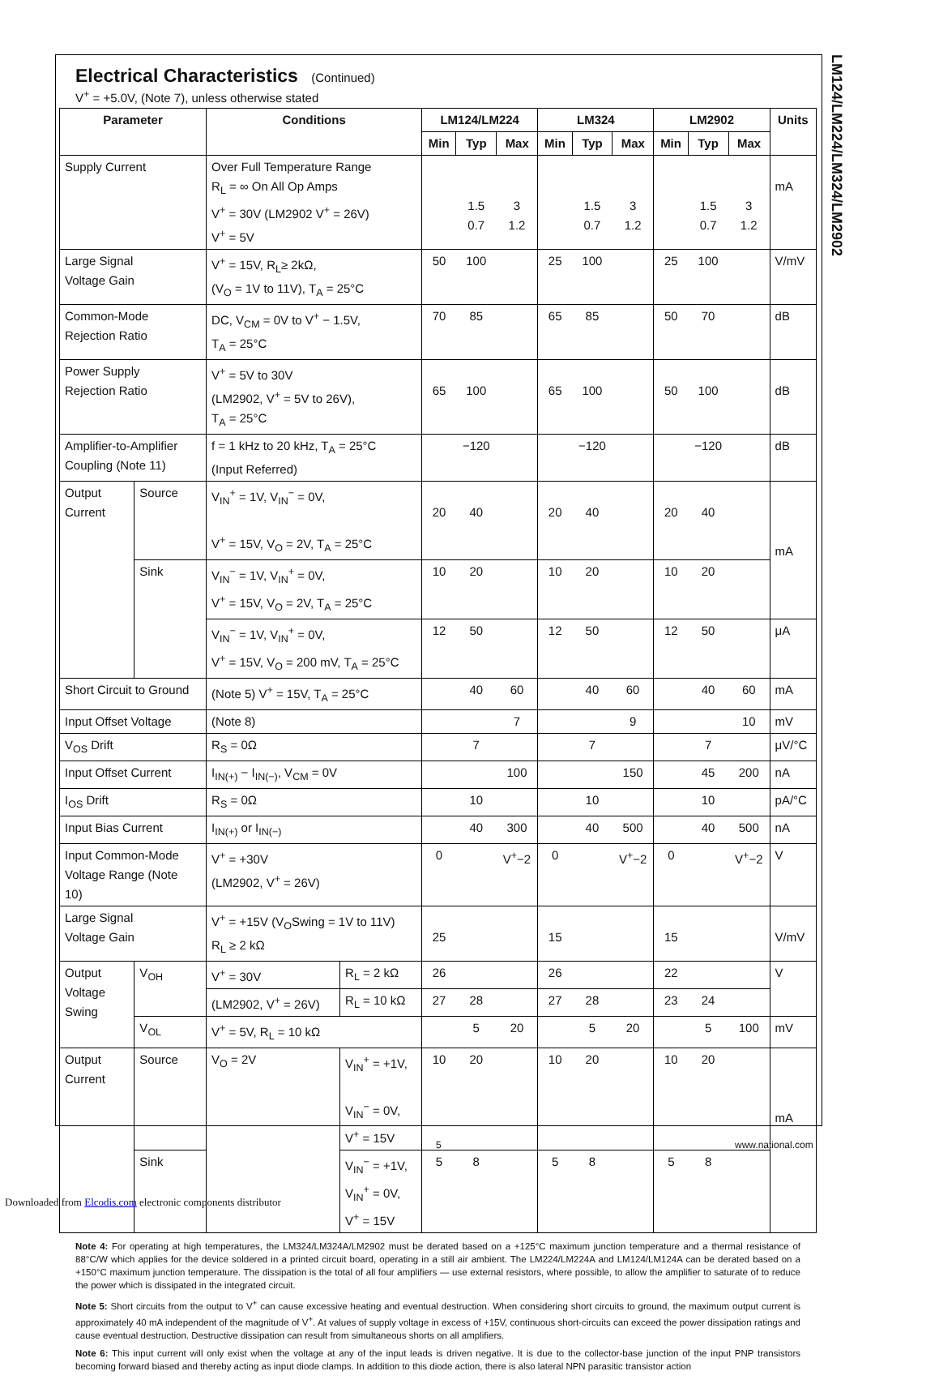LM124/LM224/LM324/LM2902
Electrical Characteristics (Continued)
V<sup>+</sup> = +5.0V, (Note 7), unless otherwise stated
| Parameter | | Conditions | | LM124/LM224 | | | LM324 | | | LM2902 | | | Units |
| --- | --- | --- | --- | --- | --- | --- | --- | --- | --- | --- | --- | --- | --- |
| | | | | Min | Typ | Max | Min | Typ | Max | Min | Typ | Max | |
| Supply Current | | Over Full Temperature Range R<sub>L</sub> = ∞ On All Op Amps V<sup>+</sup> = 30V (LM2902 V<sup>+</sup> = 26V) V<sup>+</sup> = 5V | | | 1.5 0.7 | 3 1.2 | | 1.5 0.7 | 3 1.2 | | 1.5 0.7 | 3 1.2 | mA |
| Large Signal Voltage Gain | | V<sup>+</sup> = 15V, R<sub>L</sub>≥ 2kΩ, (V<sub>O</sub> = 1V to 11V), T<sub>A</sub> = 25°C | | 50 | 100 | | 25 | 100 | | 25 | 100 | | V/mV |
| Common-Mode Rejection Ratio | | DC, V<sub>CM</sub> = 0V to V<sup>+</sup> − 1.5V, T<sub>A</sub> = 25°C | | 70 | 85 | | 65 | 85 | | 50 | 70 | | dB |
| Power Supply Rejection Ratio | | V<sup>+</sup> = 5V to 30V (LM2902, V<sup>+</sup> = 5V to 26V), T<sub>A</sub> = 25°C | | 65 | 100 | | 65 | 100 | | 50 | 100 | | dB |
| Amplifier-to-Amplifier Coupling (Note 11) | | f = 1 kHz to 20 kHz, T<sub>A</sub> = 25°C (Input Referred) | | | −120 | | | −120 | | | −120 | | dB |
| Output Current | Source | V<sub>IN</sub><sup>+</sup> = 1V, V<sub>IN</sub><sup>−</sup> = 0V, V<sup>+</sup> = 15V, V<sub>O</sub> = 2V, T<sub>A</sub> = 25°C | | 20 | 40 | | 20 | 40 | | 20 | 40 | | mA |
| | Sink | V<sub>IN</sub><sup>−</sup> = 1V, V<sub>IN</sub><sup>+</sup> = 0V, V<sup>+</sup> = 15V, V<sub>O</sub> = 2V, T<sub>A</sub> = 25°C | | 10 | 20 | | 10 | 20 | | 10 | 20 | | |
| | | V<sub>IN</sub><sup>−</sup> = 1V, V<sub>IN</sub><sup>+</sup> = 0V, V<sup>+</sup> = 15V, V<sub>O</sub> = 200 mV, T<sub>A</sub> = 25°C | | 12 | 50 | | 12 | 50 | | 12 | 50 | | μA |
| Short Circuit to Ground | | (Note 5) V<sup>+</sup> = 15V, T<sub>A</sub> = 25°C | | | 40 | 60 | | 40 | 60 | | 40 | 60 | mA |
| Input Offset Voltage | | (Note 8) | | | | 7 | | | 9 | | | 10 | mV |
| V<sub>OS</sub> Drift | | R<sub>S</sub> = 0Ω | | | 7 | | | 7 | | | 7 | | μV/°C |
| Input Offset Current | | I<sub>IN(+)</sub> − I<sub>IN(−)</sub>, V<sub>CM</sub> = 0V | | | | 100 | | | 150 | | 45 | 200 | nA |
| I<sub>OS</sub> Drift | | R<sub>S</sub> = 0Ω | | | 10 | | | 10 | | | 10 | | pA/°C |
| Input Bias Current | | I<sub>IN(+)</sub> or I<sub>IN(−)</sub> | | | 40 | 300 | | 40 | 500 | | 40 | 500 | nA |
| Input Common-Mode Voltage Range (Note 10) | | V<sup>+</sup> = +30V (LM2902, V<sup>+</sup> = 26V) | | 0 | | V<sup>+</sup>−2 | 0 | | V<sup>+</sup>−2 | 0 | | V<sup>+</sup>−2 | V |
| Large Signal Voltage Gain | | V<sup>+</sup> = +15V (V<sub>O</sub>Swing = 1V to 11V) R<sub>L</sub> ≥ 2 kΩ | | 25 | | | 15 | | | 15 | | | V/mV |
| Output Voltage Swing | V<sub>OH</sub> | V<sup>+</sup> = 30V | R<sub>L</sub> = 2 kΩ | 26 | | | 26 | | | 22 | | | V |
| | | (LM2902, V<sup>+</sup> = 26V) | R<sub>L</sub> = 10 kΩ | 27 | 28 | | 27 | 28 | | 23 | 24 | | |
| | V<sub>OL</sub> | V<sup>+</sup> = 5V, R<sub>L</sub> = 10 kΩ | | | 5 | 20 | | 5 | 20 | | 5 | 100 | mV |
| Output Current | Source | V<sub>O</sub> = 2V | V<sub>IN</sub><sup>+</sup> = +1V, V<sub>IN</sub><sup>−</sup> = 0V, V<sup>+</sup> = 15V | 10 | 20 | | 10 | 20 | | 10 | 20 | | mA |
| | Sink | | V<sub>IN</sub><sup>−</sup> = +1V, V<sub>IN</sub><sup>+</sup> = 0V, V<sup>+</sup> = 15V | 5 | 8 | | 5 | 8 | | 5 | 8 | | |
Note 4: For operating at high temperatures, the LM324/LM324A/LM2902 must be derated based on a +125°C maximum junction temperature and a thermal resistance of 88°C/W which applies for the device soldered in a printed circuit board, operating in a still air ambient. The LM224/LM224A and LM124/LM124A can be derated based on a +150°C maximum junction temperature. The dissipation is the total of all four amplifiers — use external resistors, where possible, to allow the amplifier to saturate of to reduce the power which is dissipated in the integrated circuit.
Note 5: Short circuits from the output to V<sup>+</sup> can cause excessive heating and eventual destruction. When considering short circuits to ground, the maximum output current is approximately 40 mA independent of the magnitude of V<sup>+</sup>. At values of supply voltage in excess of +15V, continuous short-circuits can exceed the power dissipation ratings and cause eventual destruction. Destructive dissipation can result from simultaneous shorts on all amplifiers.
Note 6: This input current will only exist when the voltage at any of the input leads is driven negative. It is due to the collector-base junction of the input PNP transistors becoming forward biased and thereby acting as input diode clamps. In addition to this diode action, there is also lateral NPN parasitic transistor action
5 www.national.com
Downloaded from Elcodis.com electronic components distributor